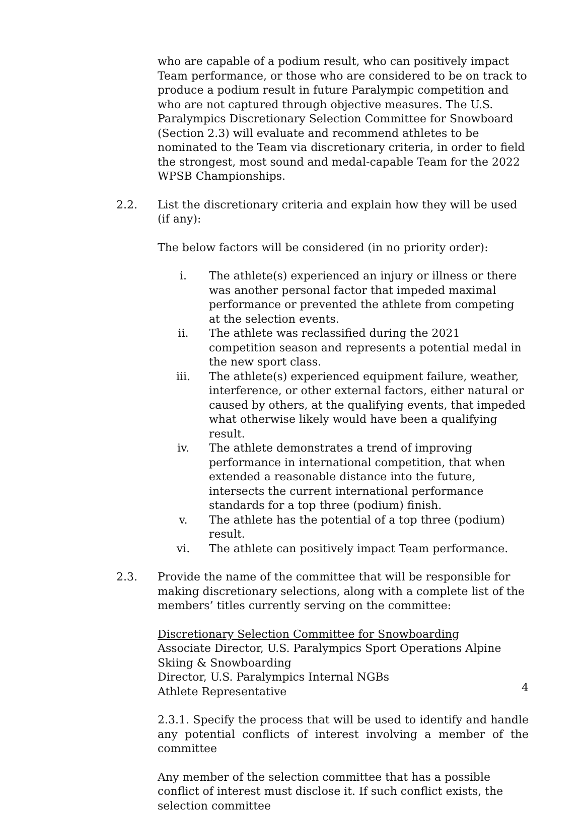who are capable of a podium result, who can positively impact Team performance, or those who are considered to be on track to produce a podium result in future Paralympic competition and who are not captured through objective measures. The U.S. Paralympics Discretionary Selection Committee for Snowboard (Section 2.3) will evaluate and recommend athletes to be nominated to the Team via discretionary criteria, in order to field the strongest, most sound and medal-capable Team for the 2022 WPSB Championships.
2.2. List the discretionary criteria and explain how they will be used (if any):
The below factors will be considered (in no priority order):
i. The athlete(s) experienced an injury or illness or there was another personal factor that impeded maximal performance or prevented the athlete from competing at the selection events.
ii. The athlete was reclassified during the 2021 competition season and represents a potential medal in the new sport class.
iii. The athlete(s) experienced equipment failure, weather, interference, or other external factors, either natural or caused by others, at the qualifying events, that impeded what otherwise likely would have been a qualifying result.
iv. The athlete demonstrates a trend of improving performance in international competition, that when extended a reasonable distance into the future, intersects the current international performance standards for a top three (podium) finish.
v. The athlete has the potential of a top three (podium) result.
vi. The athlete can positively impact Team performance.
2.3. Provide the name of the committee that will be responsible for making discretionary selections, along with a complete list of the members’ titles currently serving on the committee:
Discretionary Selection Committee for Snowboarding
Associate Director, U.S. Paralympics Sport Operations Alpine Skiing & Snowboarding
Director, U.S. Paralympics Internal NGBs
Athlete Representative
2.3.1. Specify the process that will be used to identify and handle any potential conflicts of interest involving a member of the committee
Any member of the selection committee that has a possible conflict of interest must disclose it. If such conflict exists, the selection committee
4